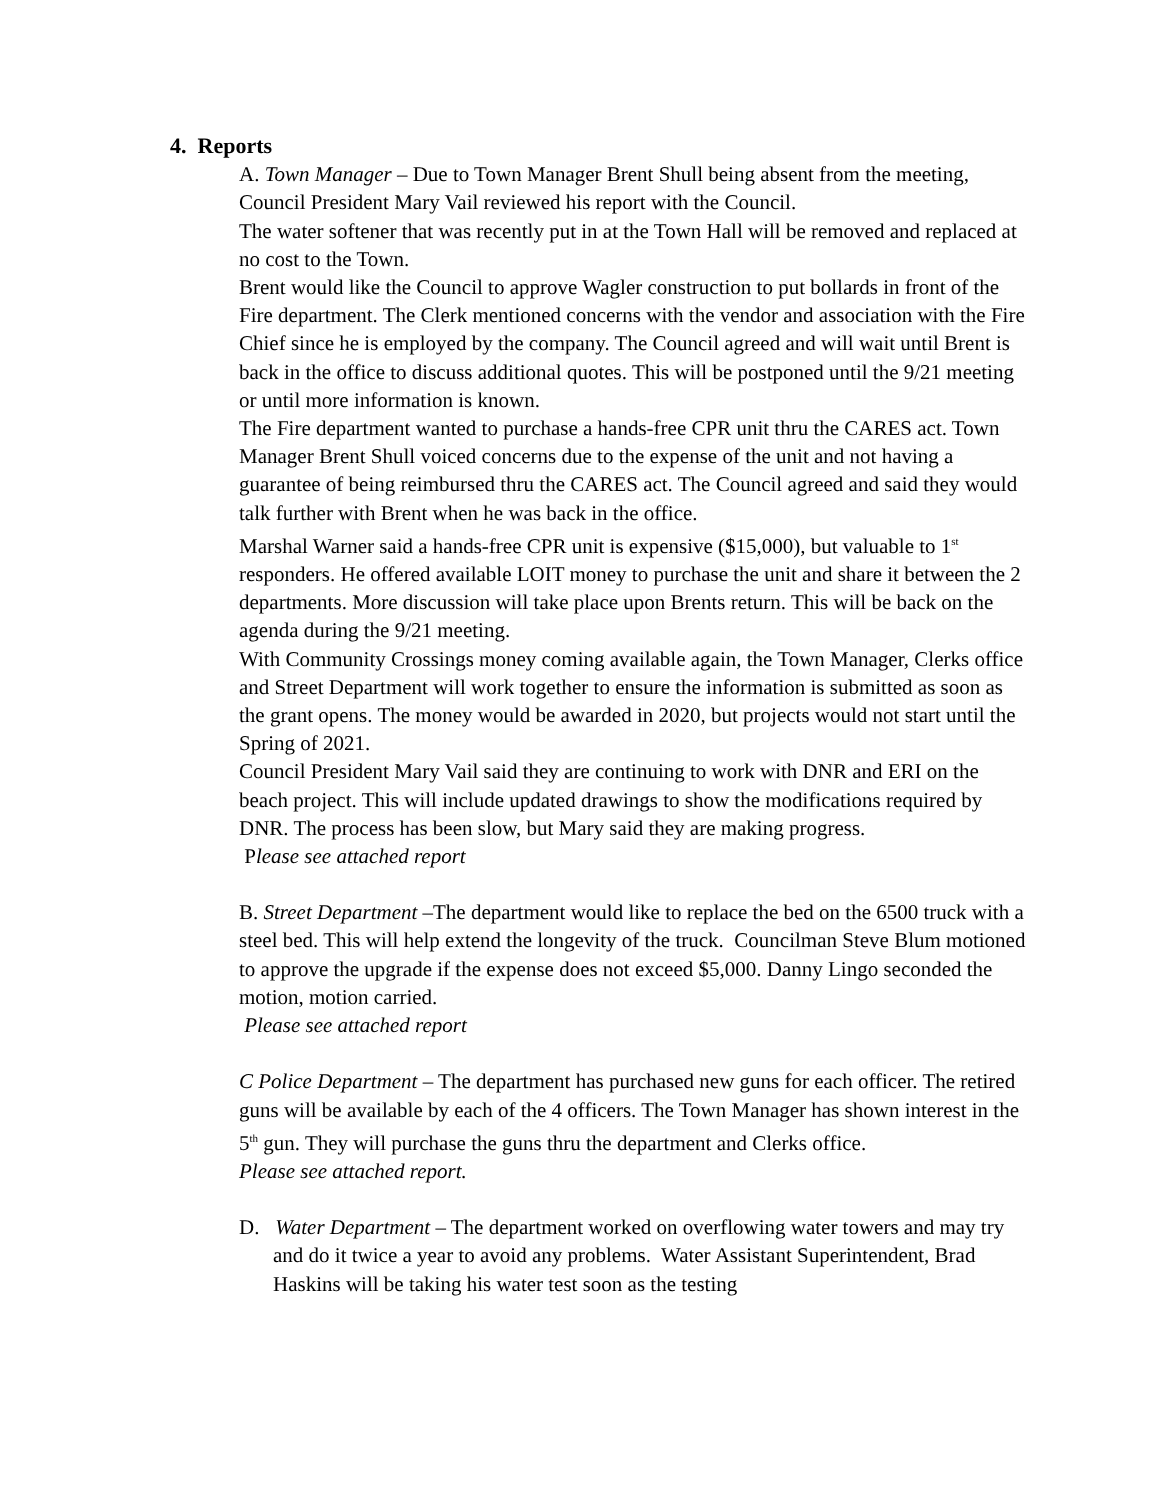4. Reports
A. Town Manager – Due to Town Manager Brent Shull being absent from the meeting, Council President Mary Vail reviewed his report with the Council.
The water softener that was recently put in at the Town Hall will be removed and replaced at no cost to the Town.
Brent would like the Council to approve Wagler construction to put bollards in front of the Fire department. The Clerk mentioned concerns with the vendor and association with the Fire Chief since he is employed by the company. The Council agreed and will wait until Brent is back in the office to discuss additional quotes. This will be postponed until the 9/21 meeting or until more information is known.
The Fire department wanted to purchase a hands-free CPR unit thru the CARES act. Town Manager Brent Shull voiced concerns due to the expense of the unit and not having a guarantee of being reimbursed thru the CARES act. The Council agreed and said they would talk further with Brent when he was back in the office.
Marshal Warner said a hands-free CPR unit is expensive ($15,000), but valuable to 1<sup>st</sup> responders. He offered available LOIT money to purchase the unit and share it between the 2 departments. More discussion will take place upon Brents return. This will be back on the agenda during the 9/21 meeting.
With Community Crossings money coming available again, the Town Manager, Clerks office and Street Department will work together to ensure the information is submitted as soon as the grant opens. The money would be awarded in 2020, but projects would not start until the Spring of 2021.
Council President Mary Vail said they are continuing to work with DNR and ERI on the beach project. This will include updated drawings to show the modifications required by DNR. The process has been slow, but Mary said they are making progress.
Please see attached report
B. Street Department –The department would like to replace the bed on the 6500 truck with a steel bed. This will help extend the longevity of the truck. Councilman Steve Blum motioned to approve the upgrade if the expense does not exceed $5,000. Danny Lingo seconded the motion, motion carried.
Please see attached report
C Police Department – The department has purchased new guns for each officer. The retired guns will be available by each of the 4 officers. The Town Manager has shown interest in the 5<sup>th</sup> gun. They will purchase the guns thru the department and Clerks office.
Please see attached report.
D. Water Department – The department worked on overflowing water towers and may try and do it twice a year to avoid any problems. Water Assistant Superintendent, Brad Haskins will be taking his water test soon as the testing